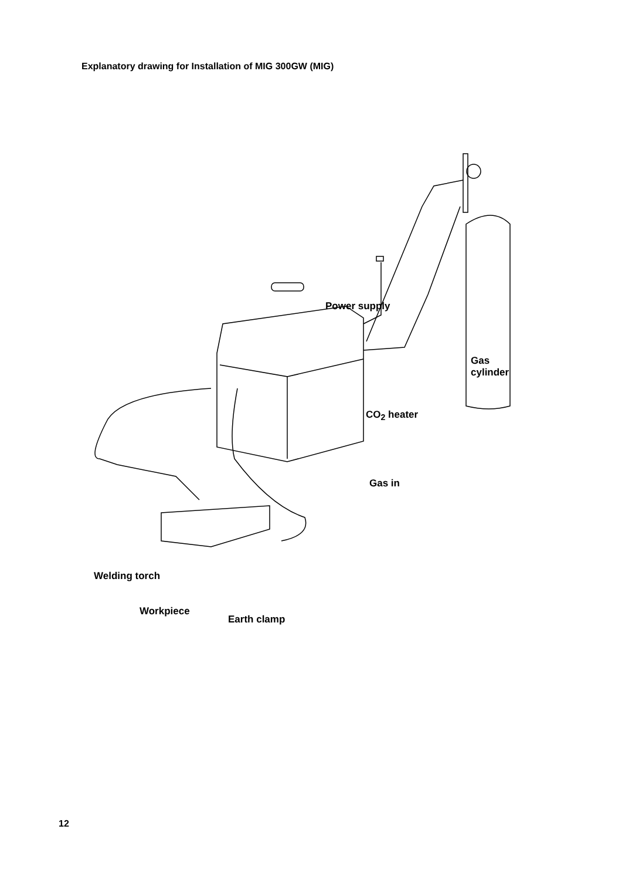Explanatory drawing for Installation of MIG 300GW (MIG)
Power supply
Gas
cylinder
CO<sub>2</sub> heater
Gas in
Welding torch
Workpiece
Earth clamp
12